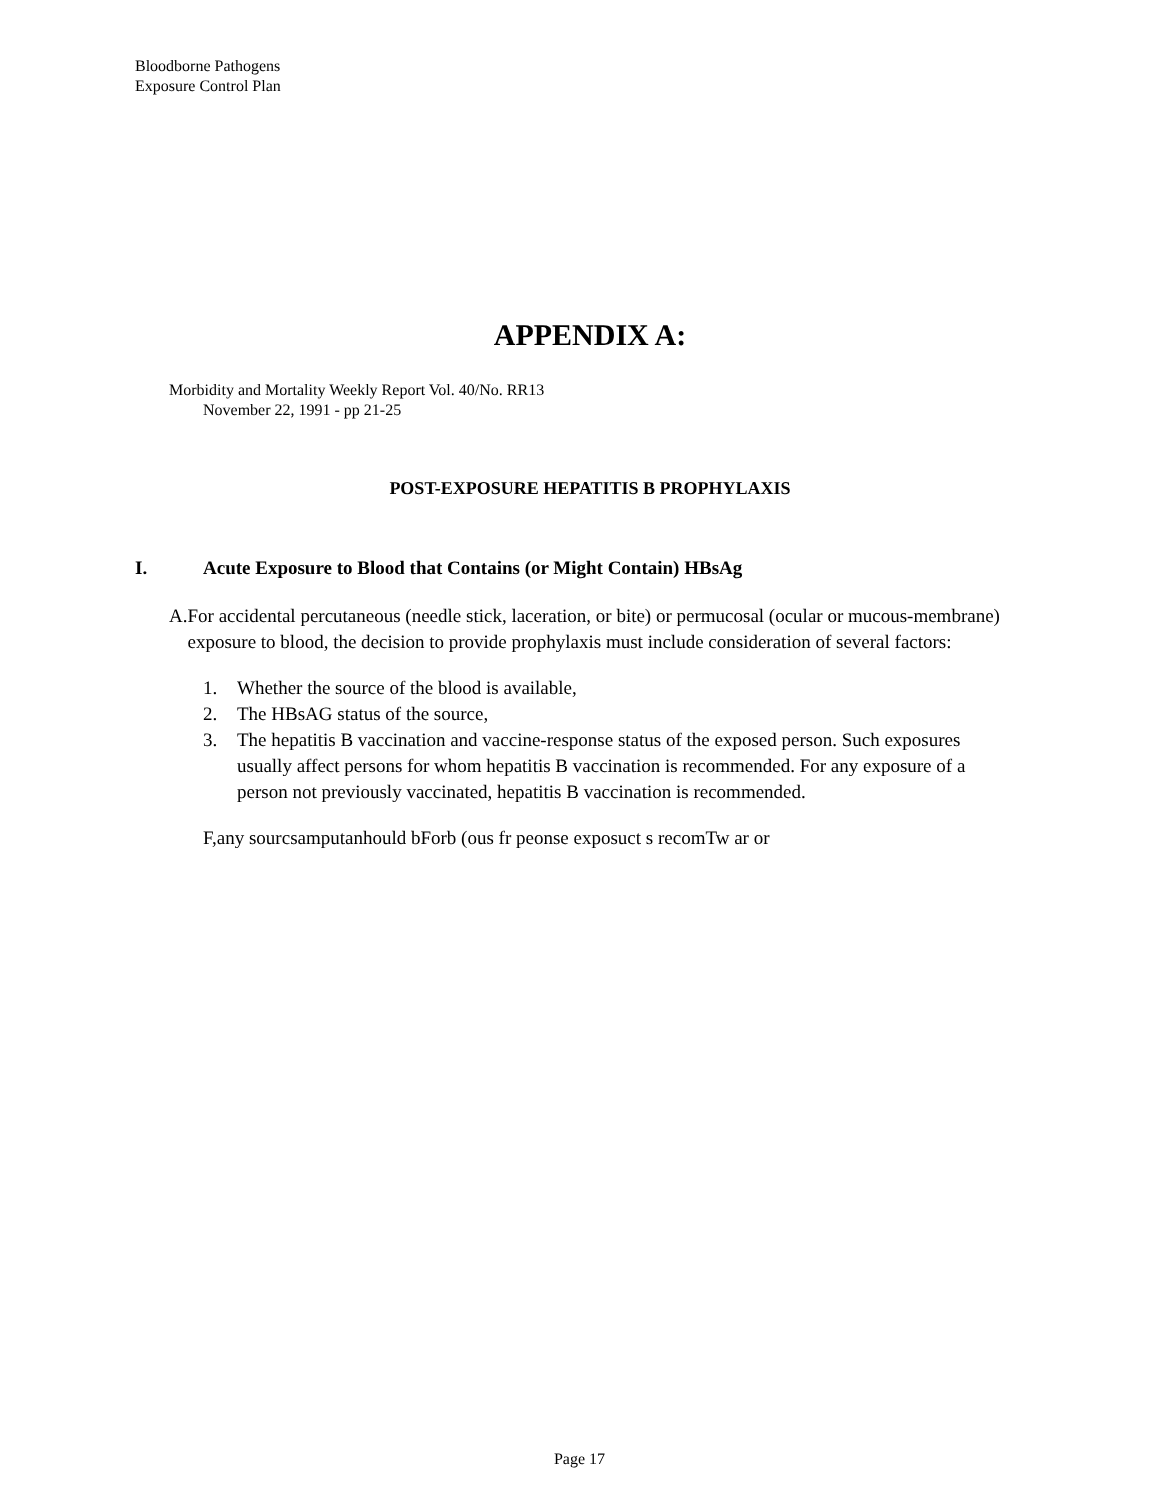Bloodborne Pathogens
Exposure Control Plan
APPENDIX A:
Morbidity and Mortality Weekly Report Vol. 40/No. RR13
November 22, 1991 - pp 21-25
POST-EXPOSURE HEPATITIS B PROPHYLAXIS
I. Acute Exposure to Blood that Contains (or Might Contain) HBsAg
A. For accidental percutaneous (needle stick, laceration, or bite) or permucosal (ocular or mucous-membrane) exposure to blood, the decision to provide prophylaxis must include consideration of several factors:
1. Whether the source of the blood is available,
2. The HBsAG status of the source,
3. The hepatitis B vaccination and vaccine-response status of the exposed person. Such exposures usually affect persons for whom hepatitis B vaccination is recommended. For any exposure of a person not previously vaccinated, hepatitis B vaccination is recommended.
F,any sourcsamputanhould bForb (ous fr peonse exposuct s recomTw ar or
Page 17